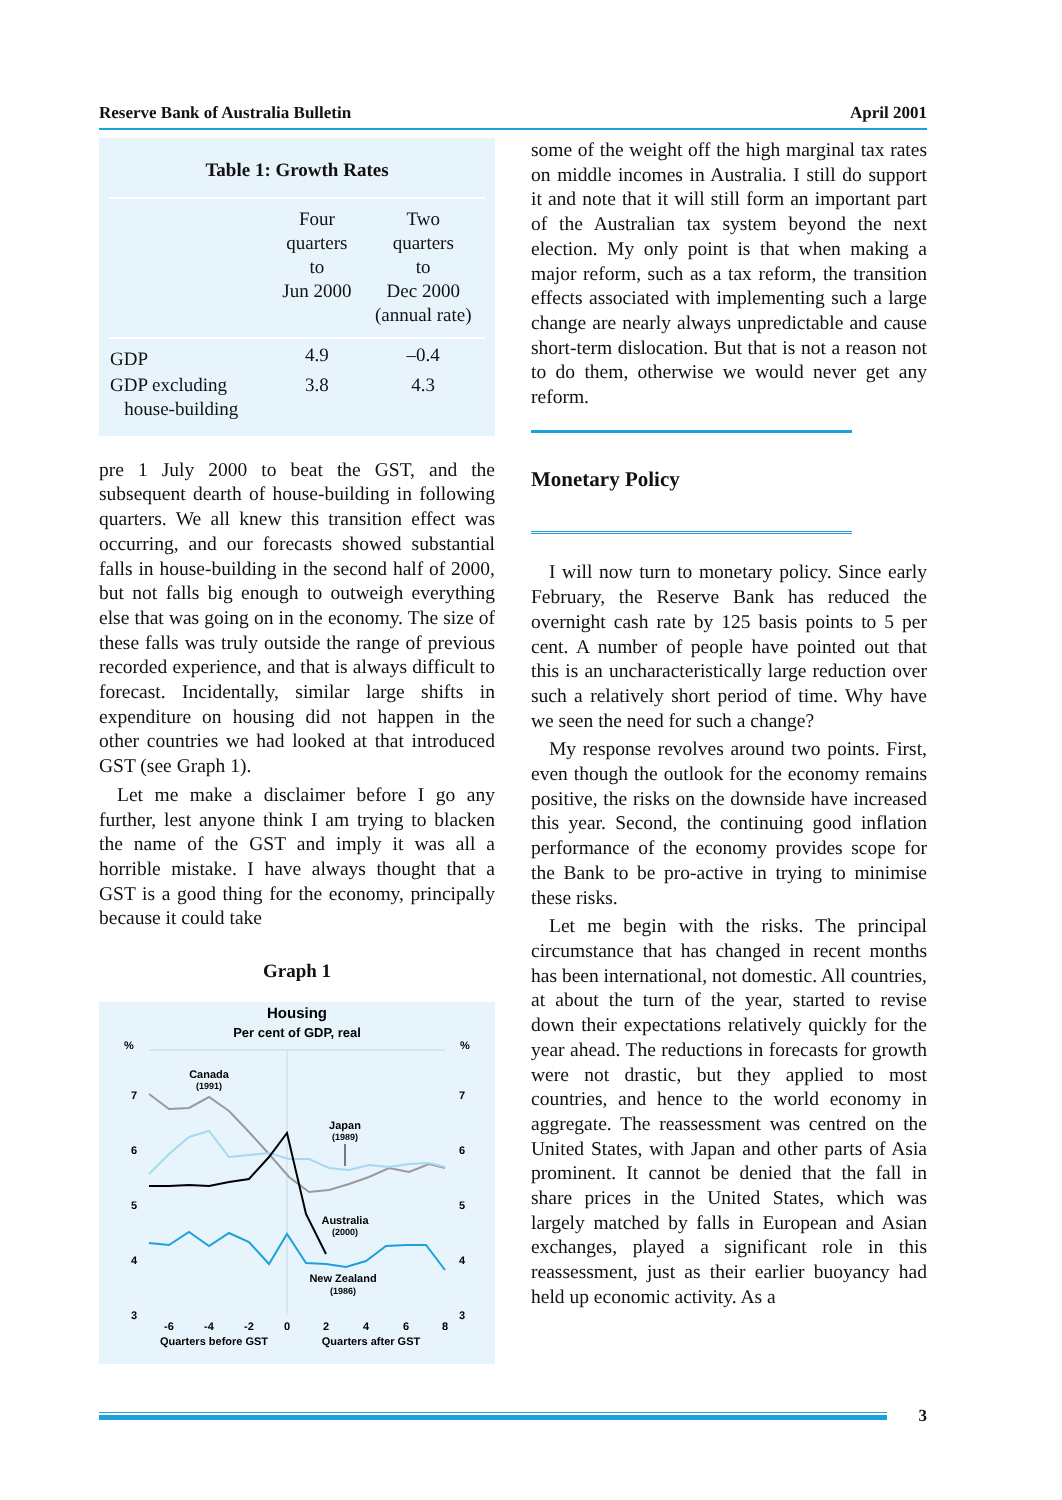Reserve Bank of Australia Bulletin April 2001
Table 1: Growth Rates
| | Four quarters to Jun 2000 | Two quarters to Dec 2000 (annual rate) |
| --- | --- | --- |
| GDP | 4.9 | –0.4 |
| GDP excluding house-building | 3.8 | 4.3 |
pre 1 July 2000 to beat the GST, and the subsequent dearth of house-building in following quarters. We all knew this transition effect was occurring, and our forecasts showed substantial falls in house-building in the second half of 2000, but not falls big enough to outweigh everything else that was going on in the economy. The size of these falls was truly outside the range of previous recorded experience, and that is always difficult to forecast. Incidentally, similar large shifts in expenditure on housing did not happen in the other countries we had looked at that introduced GST (see Graph 1).
Let me make a disclaimer before I go any further, lest anyone think I am trying to blacken the name of the GST and imply it was all a horrible mistake. I have always thought that a GST is a good thing for the economy, principally because it could take
Graph 1
Housing
Per cent of GDP, real
%
%
7
6
5
4
3
7
6
5
4
3
Canada
(1991)
Japan
(1989)
Australia
(2000)
New Zealand
(1986)
-6
-4
-2
0
2
4
6
8
Quarters before GST
Quarters after GST
some of the weight off the high marginal tax rates on middle incomes in Australia. I still do support it and note that it will still form an important part of the Australian tax system beyond the next election. My only point is that when making a major reform, such as a tax reform, the transition effects associated with implementing such a large change are nearly always unpredictable and cause short-term dislocation. But that is not a reason not to do them, otherwise we would never get any reform.
Monetary Policy
I will now turn to monetary policy. Since early February, the Reserve Bank has reduced the overnight cash rate by 125 basis points to 5 per cent. A number of people have pointed out that this is an uncharacteristically large reduction over such a relatively short period of time. Why have we seen the need for such a change?
My response revolves around two points. First, even though the outlook for the economy remains positive, the risks on the downside have increased this year. Second, the continuing good inflation performance of the economy provides scope for the Bank to be pro-active in trying to minimise these risks.
Let me begin with the risks. The principal circumstance that has changed in recent months has been international, not domestic. All countries, at about the turn of the year, started to revise down their expectations relatively quickly for the year ahead. The reductions in forecasts for growth were not drastic, but they applied to most countries, and hence to the world economy in aggregate. The reassessment was centred on the United States, with Japan and other parts of Asia prominent. It cannot be denied that the fall in share prices in the United States, which was largely matched by falls in European and Asian exchanges, played a significant role in this reassessment, just as their earlier buoyancy had held up economic activity. As a
3